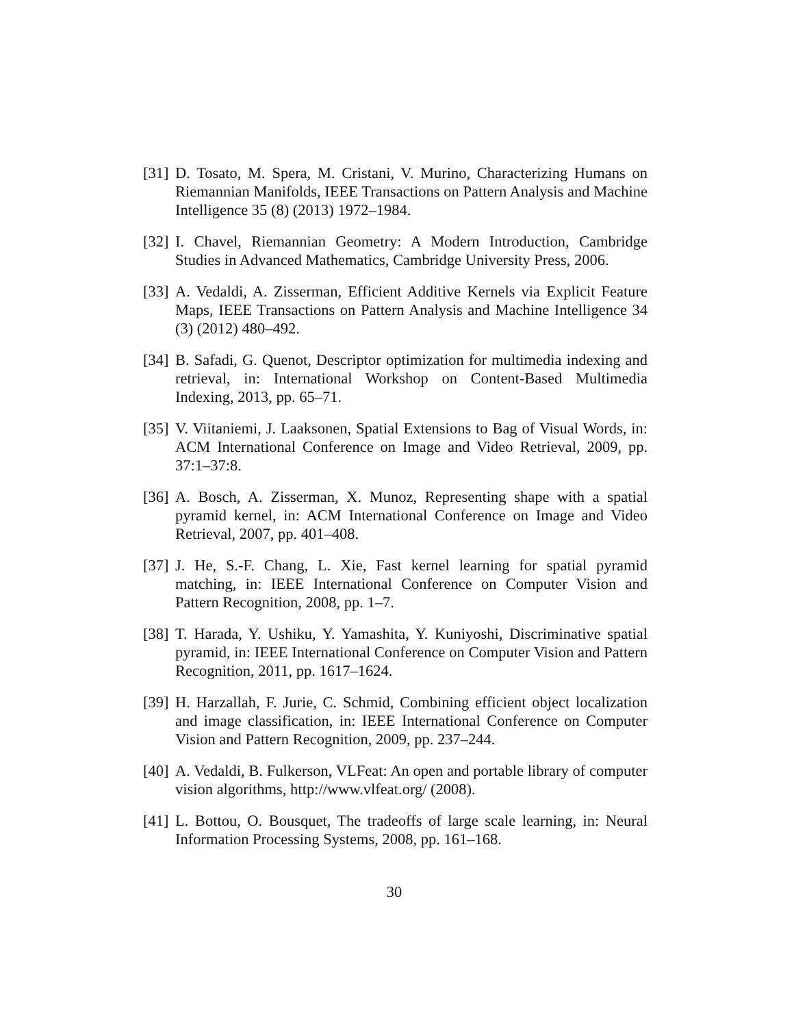[31]
D. Tosato, M. Spera, M. Cristani, V. Murino, Characterizing Humans on Riemannian Manifolds, IEEE Transactions on Pattern Analysis and Machine Intelligence 35 (8) (2013) 1972–1984.
[32]
I. Chavel, Riemannian Geometry: A Modern Introduction, Cambridge Studies in Advanced Mathematics, Cambridge University Press, 2006.
[33]
A. Vedaldi, A. Zisserman, Efficient Additive Kernels via Explicit Feature Maps, IEEE Transactions on Pattern Analysis and Machine Intelligence 34 (3) (2012) 480–492.
[34]
B. Safadi, G. Quenot, Descriptor optimization for multimedia indexing and retrieval, in: International Workshop on Content-Based Multimedia Indexing, 2013, pp. 65–71.
[35]
V. Viitaniemi, J. Laaksonen, Spatial Extensions to Bag of Visual Words, in: ACM International Conference on Image and Video Retrieval, 2009, pp. 37:1–37:8.
[36]
A. Bosch, A. Zisserman, X. Munoz, Representing shape with a spatial pyramid kernel, in: ACM International Conference on Image and Video Retrieval, 2007, pp. 401–408.
[37]
J. He, S.-F. Chang, L. Xie, Fast kernel learning for spatial pyramid matching, in: IEEE International Conference on Computer Vision and Pattern Recognition, 2008, pp. 1–7.
[38]
T. Harada, Y. Ushiku, Y. Yamashita, Y. Kuniyoshi, Discriminative spatial pyramid, in: IEEE International Conference on Computer Vision and Pattern Recognition, 2011, pp. 1617–1624.
[39]
H. Harzallah, F. Jurie, C. Schmid, Combining efficient object localization and image classification, in: IEEE International Conference on Computer Vision and Pattern Recognition, 2009, pp. 237–244.
[40]
A. Vedaldi, B. Fulkerson, VLFeat: An open and portable library of computer vision algorithms, http://www.vlfeat.org/ (2008).
[41]
L. Bottou, O. Bousquet, The tradeoffs of large scale learning, in: Neural Information Processing Systems, 2008, pp. 161–168.
30